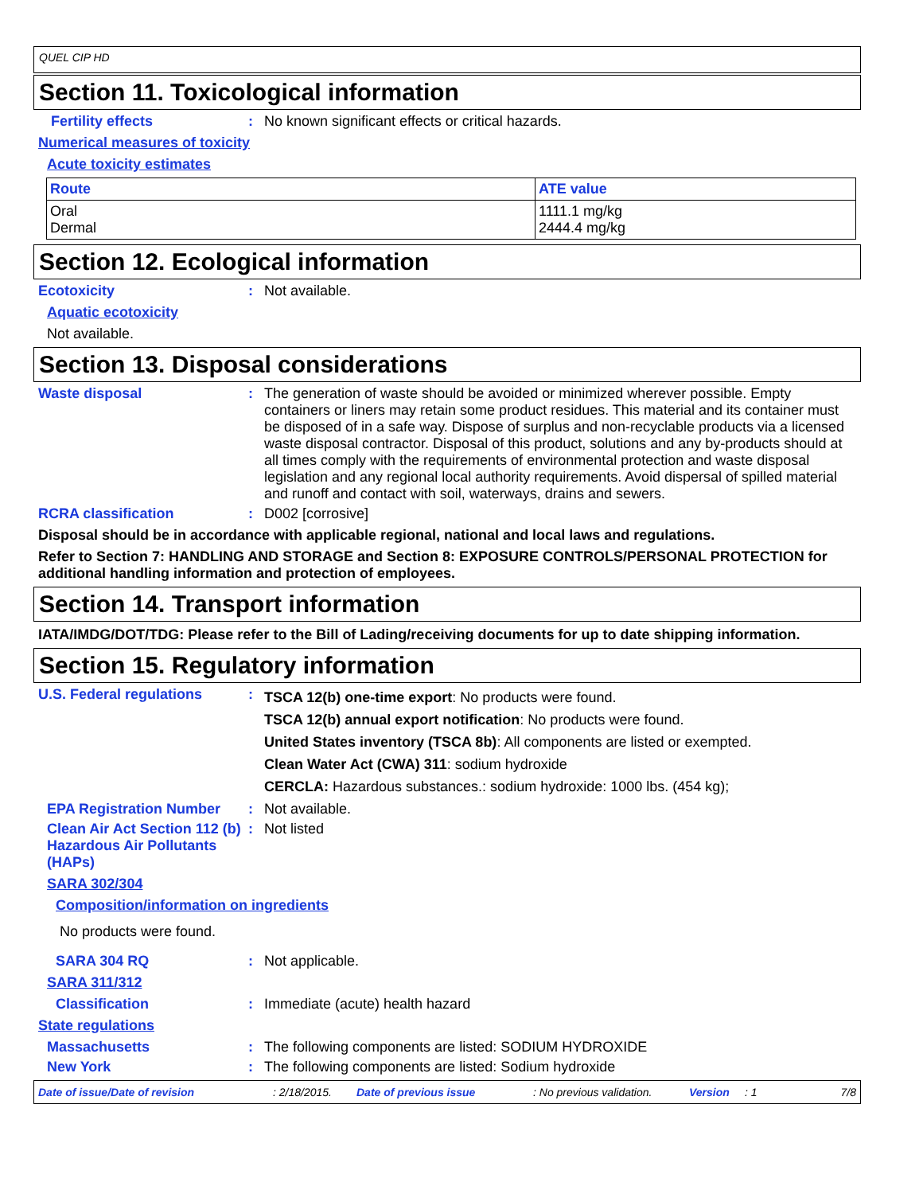QUEL CIP HD
Section 11. Toxicological information
Fertility effects : No known significant effects or critical hazards.
Numerical measures of toxicity
Acute toxicity estimates
| Route | ATE value |
| --- | --- |
| Oral Dermal | 1111.1 mg/kg 2444.4 mg/kg |
Section 12. Ecological information
Ecotoxicity : Not available.
Aquatic ecotoxicity
Not available.
Section 13. Disposal considerations
Waste disposal : The generation of waste should be avoided or minimized wherever possible. Empty containers or liners may retain some product residues. This material and its container must be disposed of in a safe way. Dispose of surplus and non-recyclable products via a licensed waste disposal contractor. Disposal of this product, solutions and any by-products should at all times comply with the requirements of environmental protection and waste disposal legislation and any regional local authority requirements. Avoid dispersal of spilled material and runoff and contact with soil, waterways, drains and sewers.
RCRA classification : D002 [corrosive]
Disposal should be in accordance with applicable regional, national and local laws and regulations.
Refer to Section 7: HANDLING AND STORAGE and Section 8: EXPOSURE CONTROLS/PERSONAL PROTECTION for additional handling information and protection of employees.
Section 14. Transport information
IATA/IMDG/DOT/TDG: Please refer to the Bill of Lading/receiving documents for up to date shipping information.
Section 15. Regulatory information
U.S. Federal regulations :
TSCA 12(b) one-time export: No products were found.
TSCA 12(b) annual export notification: No products were found.
United States inventory (TSCA 8b): All components are listed or exempted.
Clean Water Act (CWA) 311: sodium hydroxide
CERCLA: Hazardous substances.: sodium hydroxide: 1000 lbs. (454 kg);
EPA Registration Number : Not available.
Clean Air Act Section 112 (b) Hazardous Air Pollutants (HAPs)
: Not listed
SARA 302/304
Composition/information on ingredients
No products were found.
SARA 304 RQ : Not applicable.
SARA 311/312
Classification : Immediate (acute) health hazard
State regulations
Massachusetts : The following components are listed: SODIUM HYDROXIDE
New York : The following components are listed: Sodium hydroxide
Date of issue/Date of revision: 2/18/2015. Date of previous issue: No previous validation. Version: 1 7/8